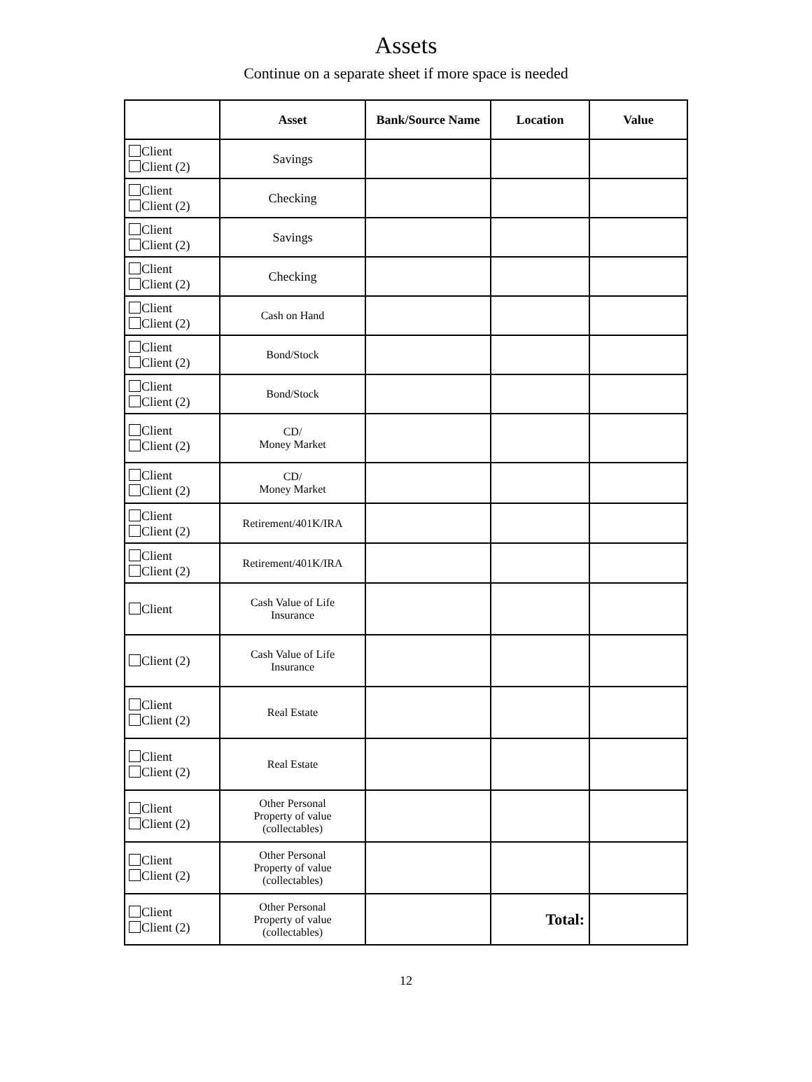Assets
Continue on a separate sheet if more space is needed
| | Asset | Bank/Source Name | Location | Value |
| --- | --- | --- | --- | --- |
| Client Client (2) | Savings | | | |
| Client Client (2) | Checking | | | |
| Client Client (2) | Savings | | | |
| Client Client (2) | Checking | | | |
| Client Client (2) | Cash on Hand | | | |
| Client Client (2) | Bond/Stock | | | |
| Client Client (2) | Bond/Stock | | | |
| Client Client (2) | CD/ Money Market | | | |
| Client Client (2) | CD/ Money Market | | | |
| Client Client (2) | Retirement/401K/IRA | | | |
| Client Client (2) | Retirement/401K/IRA | | | |
| Client | Cash Value of Life Insurance | | | |
| Client (2) | Cash Value of Life Insurance | | | |
| Client Client (2) | Real Estate | | | |
| Client Client (2) | Real Estate | | | |
| Client Client (2) | Other Personal Property of value (collectables) | | | |
| Client Client (2) | Other Personal Property of value (collectables) | | | |
| Client Client (2) | Other Personal Property of value (collectables) | | Total: | |
12